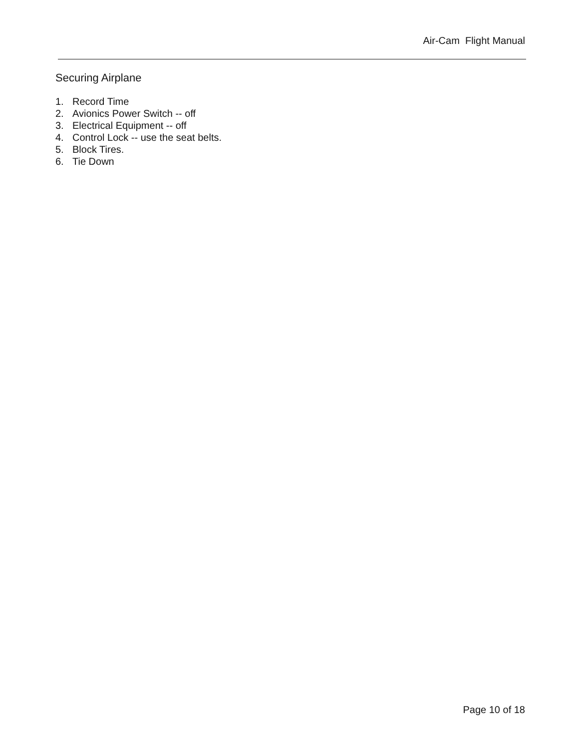Air-Cam Flight Manual
Securing Airplane
1. Record Time
2. Avionics Power Switch -- off
3. Electrical Equipment -- off
4. Control Lock -- use the seat belts.
5. Block Tires.
6. Tie Down
Page 10 of 18